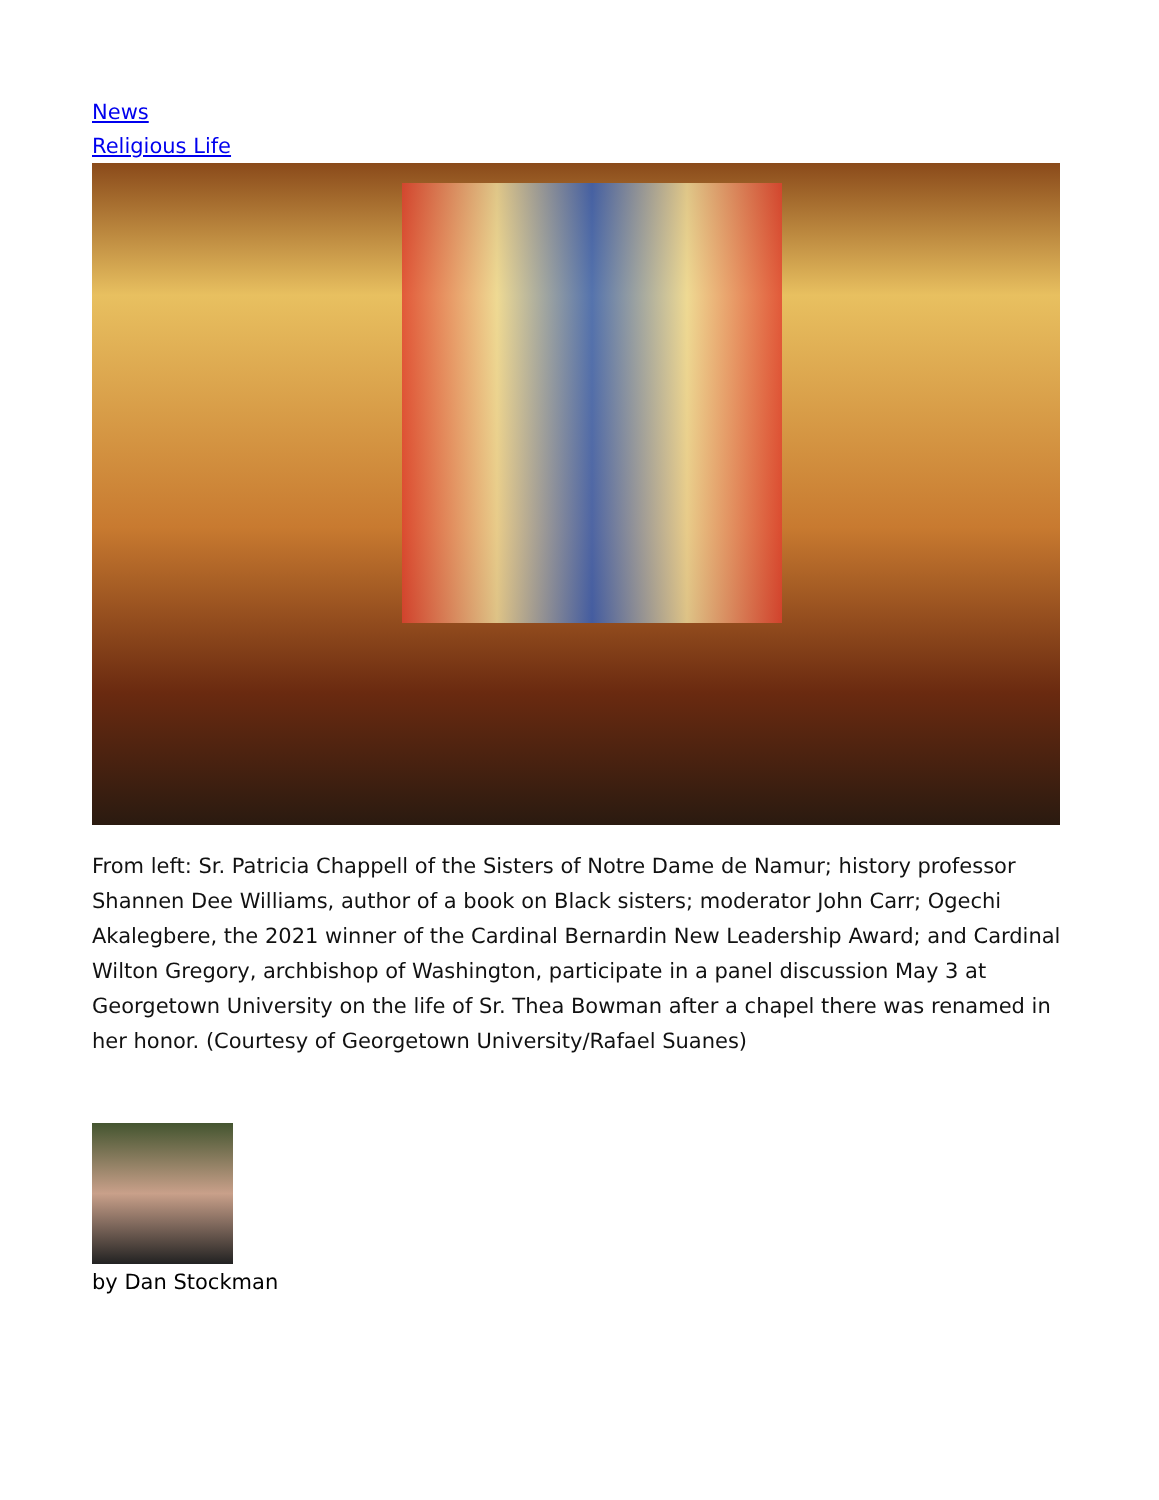News
Religious Life
From left: Sr. Patricia Chappell of the Sisters of Notre Dame de Namur; history professor Shannen Dee Williams, author of a book on Black sisters; moderator John Carr; Ogechi Akalegbere, the 2021 winner of the Cardinal Bernardin New Leadership Award; and Cardinal Wilton Gregory, archbishop of Washington, participate in a panel discussion May 3 at Georgetown University on the life of Sr. Thea Bowman after a chapel there was renamed in her honor. (Courtesy of Georgetown University/Rafael Suanes)
by Dan Stockman